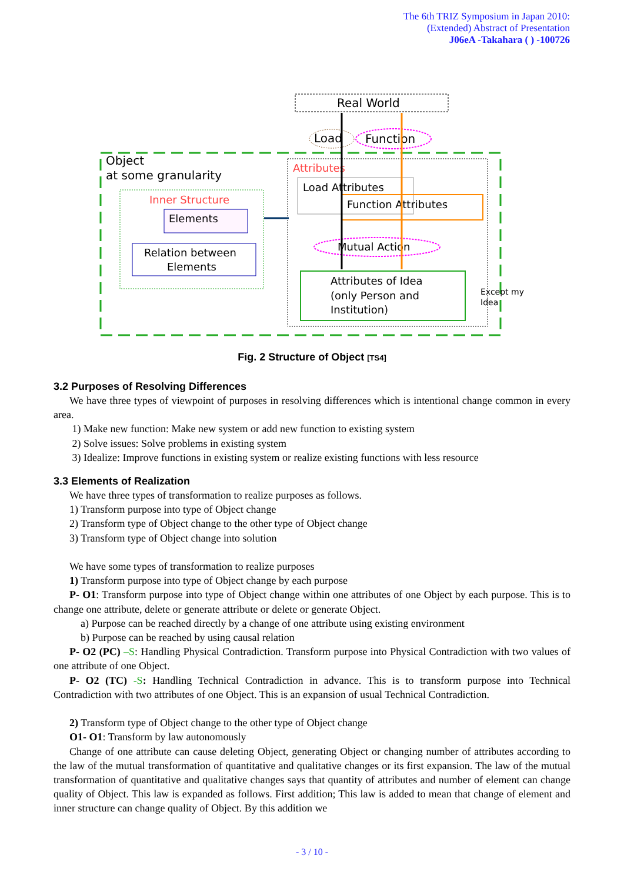The 6th TRIZ Symposium in Japan 2010:
(Extended) Abstract of Presentation
J06eA -Takahara ( ) -100726
Real World
Load
Function
Object
at some granularity
Attributes
Load Attributes
Function Attributes
Mutual Action
Attributes of Idea
(only Person and
Institution)
Except my
Idea
Inner Structure
Elements
Relation between
Elements
Fig. 2 Structure of Object [TS4]
3.2 Purposes of Resolving Differences
We have three types of viewpoint of purposes in resolving differences which is intentional change common in every area.
1) Make new function: Make new system or add new function to existing system
2) Solve issues: Solve problems in existing system
3) Idealize: Improve functions in existing system or realize existing functions with less resource
3.3 Elements of Realization
We have three types of transformation to realize purposes as follows.
1) Transform purpose into type of Object change
2) Transform type of Object change to the other type of Object change
3) Transform type of Object change into solution
We have some types of transformation to realize purposes
1) Transform purpose into type of Object change by each purpose
P- O1: Transform purpose into type of Object change within one attributes of one Object by each purpose. This is to change one attribute, delete or generate attribute or delete or generate Object.
a) Purpose can be reached directly by a change of one attribute using existing environment
b) Purpose can be reached by using causal relation
P- O2 (PC) –S: Handling Physical Contradiction. Transform purpose into Physical Contradiction with two values of one attribute of one Object.
P- O2 (TC) -S: Handling Technical Contradiction in advance. This is to transform purpose into Technical Contradiction with two attributes of one Object. This is an expansion of usual Technical Contradiction.
2) Transform type of Object change to the other type of Object change
O1- O1: Transform by law autonomously
Change of one attribute can cause deleting Object, generating Object or changing number of attributes according to the law of the mutual transformation of quantitative and qualitative changes or its first expansion. The law of the mutual transformation of quantitative and qualitative changes says that quantity of attributes and number of element can change quality of Object. This law is expanded as follows. First addition; This law is added to mean that change of element and inner structure can change quality of Object. By this addition we
- 3 / 10 -